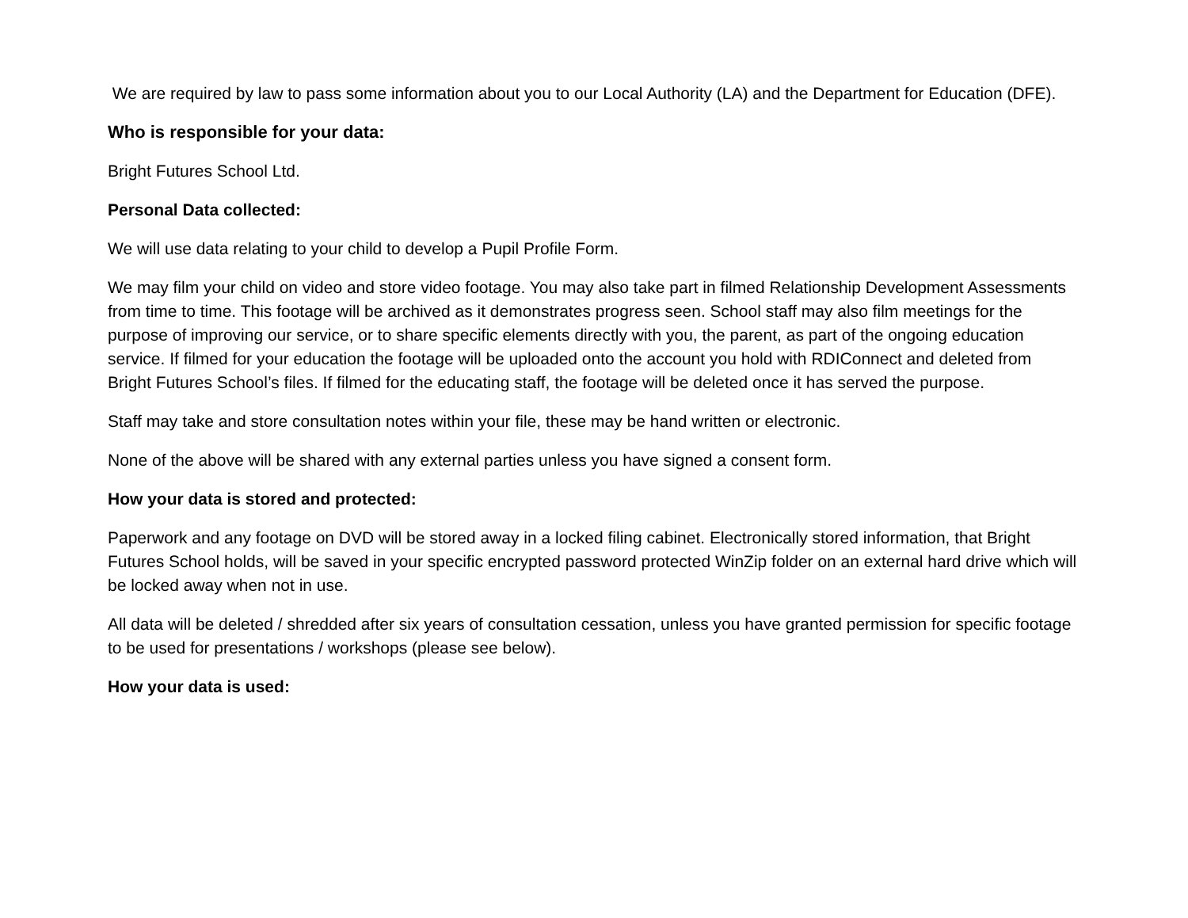We are required by law to pass some information about you to our Local Authority (LA) and the Department for Education (DFE).
Who is responsible for your data:
Bright Futures School Ltd.
Personal Data collected:
We will use data relating to your child to develop a Pupil Profile Form.
We may film your child on video and store video footage. You may also take part in filmed Relationship Development Assessments from time to time. This footage will be archived as it demonstrates progress seen. School staff may also film meetings for the purpose of improving our service, or to share specific elements directly with you, the parent, as part of the ongoing education service. If filmed for your education the footage will be uploaded onto the account you hold with RDIConnect and deleted from Bright Futures School’s files. If filmed for the educating staff, the footage will be deleted once it has served the purpose.
Staff may take and store consultation notes within your file, these may be hand written or electronic.
None of the above will be shared with any external parties unless you have signed a consent form.
How your data is stored and protected:
Paperwork and any footage on DVD will be stored away in a locked filing cabinet. Electronically stored information, that Bright Futures School holds, will be saved in your specific encrypted password protected WinZip folder on an external hard drive which will be locked away when not in use.
All data will be deleted / shredded after six years of consultation cessation, unless you have granted permission for specific footage to be used for presentations / workshops (please see below).
How your data is used: